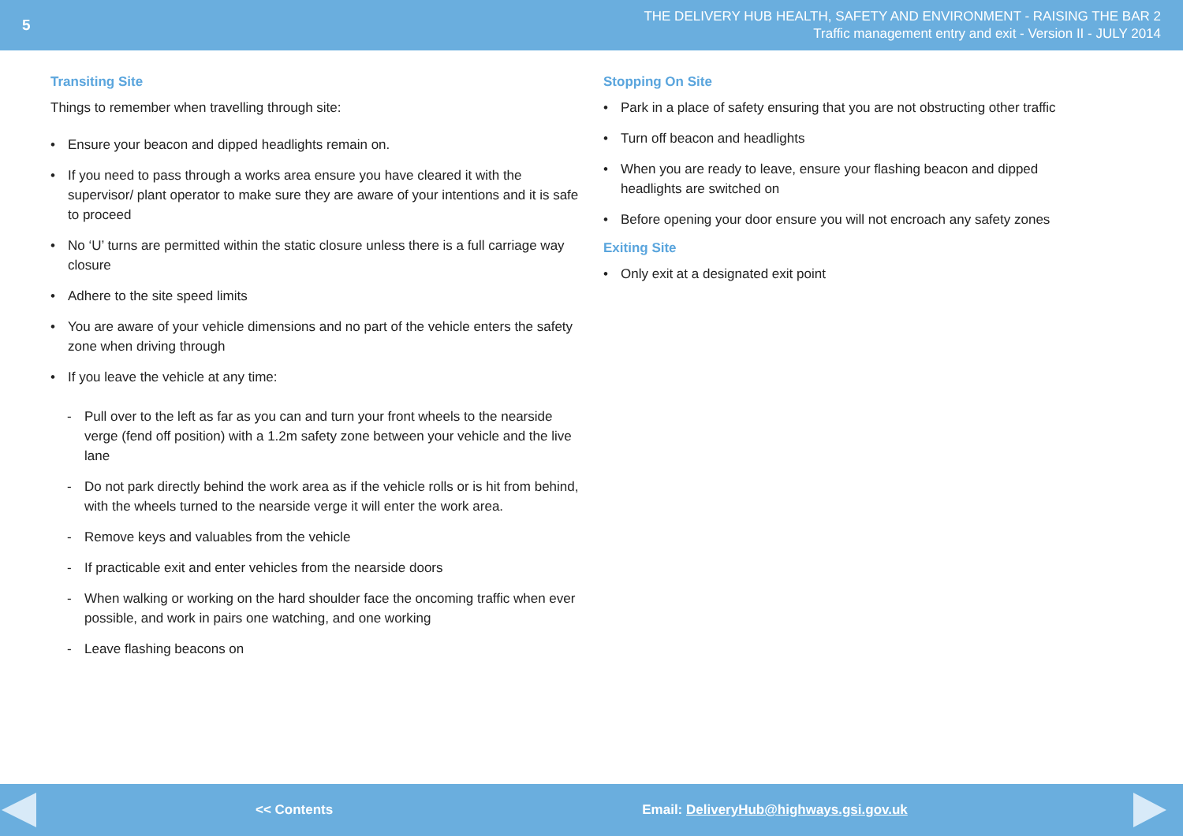5
THE DELIVERY HUB HEALTH, SAFETY AND ENVIRONMENT - RAISING THE BAR 2
Traffic management entry and exit - Version II - JULY 2014
Transiting Site
Things to remember when travelling through site:
Ensure your beacon and dipped headlights remain on.
If you need to pass through a works area ensure you have cleared it with the supervisor/ plant operator to make sure they are aware of your intentions and it is safe to proceed
No ‘U’ turns are permitted within the static closure unless there is a full carriage way closure
Adhere to the site speed limits
You are aware of your vehicle dimensions and no part of the vehicle enters the safety zone when driving through
If you leave the vehicle at any time:
- Pull over to the left as far as you can and turn your front wheels to the nearside verge (fend off position) with a 1.2m safety zone between your vehicle and the live lane
- Do not park directly behind the work area as if the vehicle rolls or is hit from behind, with the wheels turned to the nearside verge it will enter the work area.
- Remove keys and valuables from the vehicle
- If practicable exit and enter vehicles from the nearside doors
- When walking or working on the hard shoulder face the oncoming traffic when ever possible, and work in pairs one watching, and one working
- Leave flashing beacons on
Stopping On Site
Park in a place of safety ensuring that you are not obstructing other traffic
Turn off beacon and headlights
When you are ready to leave, ensure your flashing beacon and dipped headlights are switched on
Before opening your door ensure you will not encroach any safety zones
Exiting Site
Only exit at a designated exit point
<< Contents Email: DeliveryHub@highways.gsi.gov.uk